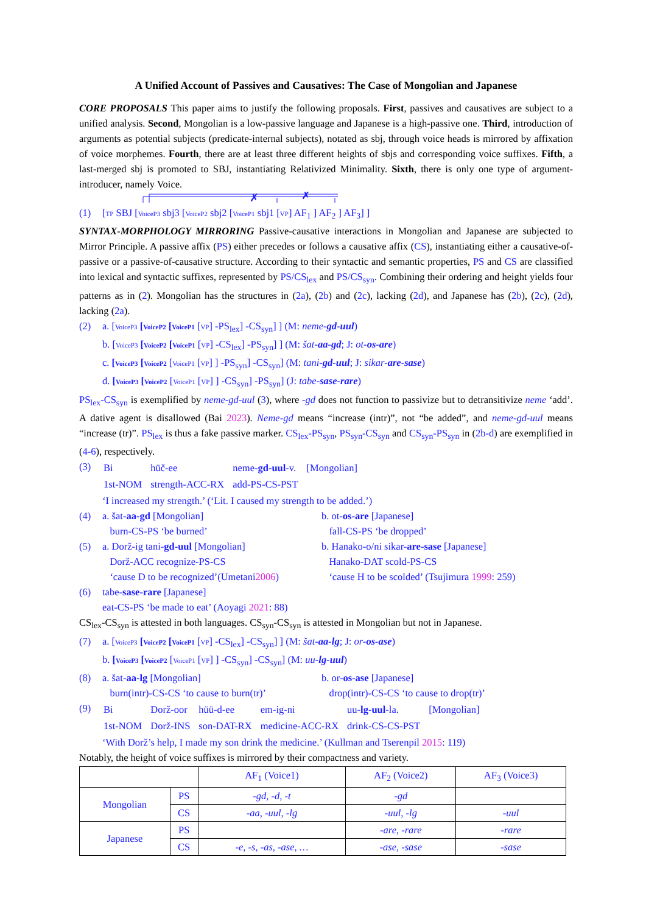A Unified Account of Passives and Causatives: The Case of Mongolian and Japanese
CORE PROPOSALS This paper aims to justify the following proposals. First, passives and causatives are subject to a unified analysis. Second, Mongolian is a low-passive language and Japanese is a high-passive one. Third, introduction of arguments as potential subjects (predicate-internal subjects), notated as sbj, through voice heads is mirrored by affixation of voice morphemes. Fourth, there are at least three different heights of sbjs and corresponding voice suffixes. Fifth, a last-merged sbj is promoted to SBJ, instantiating Relativized Minimality. Sixth, there is only one type of argument-introducer, namely Voice.
✗
✗
(1) [TP SBJ [VoiceP3 sbj3 [VoiceP2 sbj2 [VoiceP1 sbj1 [VP] AF<sub>1</sub> ] AF<sub>2</sub> ] AF<sub>3</sub>] ]
SYNTAX-MORPHOLOGY MIRRORING Passive-causative interactions in Mongolian and Japanese are subjected to Mirror Principle. A passive affix (PS) either precedes or follows a causative affix (CS), instantiating either a causative-of-passive or a passive-of-causative structure. According to their syntactic and semantic properties, PS and CS are classified into lexical and syntactic suffixes, represented by PS/CS<sub>lex</sub> and PS/CS<sub>syn</sub>. Combining their ordering and height yields four patterns as in (2). Mongolian has the structures in (2a), (2b) and (2c), lacking (2d), and Japanese has (2b), (2c), (2d), lacking (2a).
(2) a. [VoiceP3 [VoiceP2 [VoiceP1 [VP] -PS<sub>lex</sub>] -CS<sub>syn</sub>] ] (M: neme-gd-uul)
b. [VoiceP3 [VoiceP2 [VoiceP1 [VP] -CS<sub>lex</sub>] -PS<sub>syn</sub>] ] (M: šat-aa-gd; J: ot-os-are)
c. [VoiceP3 [VoiceP2 [VoiceP1 [VP] ] -PS<sub>syn</sub>] -CS<sub>syn</sub>] (M: tani-gd-uul; J: sikar-are-sase)
d. [VoiceP3 [VoiceP2 [VoiceP1 [VP] ] -CS<sub>syn</sub>] -PS<sub>syn</sub>] (J: tabe-sase-rare)
PS<sub>lex</sub>-CS<sub>syn</sub> is exemplified by neme-gd-uul (3), where -gd does not function to passivize but to detransitivize neme ‘add’. A dative agent is disallowed (Bai 2023). Neme-gd means “increase (intr)”, not “be added”, and neme-gd-uul means “increase (tr)”. PS<sub>lex</sub> is thus a fake passive marker. CS<sub>lex</sub>-PS<sub>syn</sub>, PS<sub>syn</sub>-CS<sub>syn</sub> and CS<sub>syn</sub>-PS<sub>syn</sub> in (2b-d) are exemplified in (4-6), respectively.
(3)
| Bi | hüč-ee | neme- gd-uul -v. | [Mongolian] |
| 1st-NOM | strength-ACC-RX | add-PS-CS-PST | |
‘I increased my strength.’ (‘Lit. I caused my strength to be added.’)
(4) a. šat-aa-gd [Mongolian]
burn-CS-PS ‘be burned’
b. ot-os-are [Japanese]
fall-CS-PS ‘be dropped’
(5) a. Dorž-ig tani-gd-uul [Mongolian]
Dorž-ACC recognize-PS-CS
‘cause D to be recognized’(Umetani2006)
b. Hanako-o/ni sikar-are-sase [Japanese]
Hanako-DAT scold-PS-CS
‘cause H to be scolded’ (Tsujimura 1999: 259)
(6) tabe-sase-rare [Japanese]
eat-CS-PS ‘be made to eat’ (Aoyagi 2021: 88)
CS<sub>lex</sub>-CS<sub>syn</sub> is attested in both languages. CS<sub>syn</sub>-CS<sub>syn</sub> is attested in Mongolian but not in Japanese.
(7) a. [VoiceP3 [VoiceP2 [VoiceP1 [VP] -CS<sub>lex</sub>] -CS<sub>syn</sub>] ] (M: šat-aa-lg; J: or-os-ase)
b. [VoiceP3 [VoiceP2 [VoiceP1 [VP] ] -CS<sub>syn</sub>] -CS<sub>syn</sub>] (M: uu-lg-uul)
(8) a. šat-aa-lg [Mongolian]
burn(intr)-CS-CS ‘to cause to burn(tr)’
b. or-os-ase [Japanese]
drop(intr)-CS-CS ‘to cause to drop(tr)’
(9)
| Bi | Dorž-oor | hüü-d-ee | em-ig-ni | uu- lg-uul -la. | [Mongolian] |
| 1st-NOM | Dorž-INS | son-DAT-RX | medicine-ACC-RX | drink-CS-CS-PST | |
‘With Dorž’s help, I made my son drink the medicine.’ (Kullman and Tserenpil 2015: 119)
Notably, the height of voice suffixes is mirrored by their compactness and variety.
| | | AF<sub>1</sub> (Voice1) | AF<sub>2</sub> (Voice2) | AF<sub>3</sub> (Voice3) |
| Mongolian | PS | -gd, -d, -t | -gd | |
| | CS | -aa, -uul, -lg | -uul, -lg | -uul |
| Japanese | PS | | -are, -rare | -rare |
| | CS | -e, -s, -as, -ase, … | -ase, -sase | -sase |